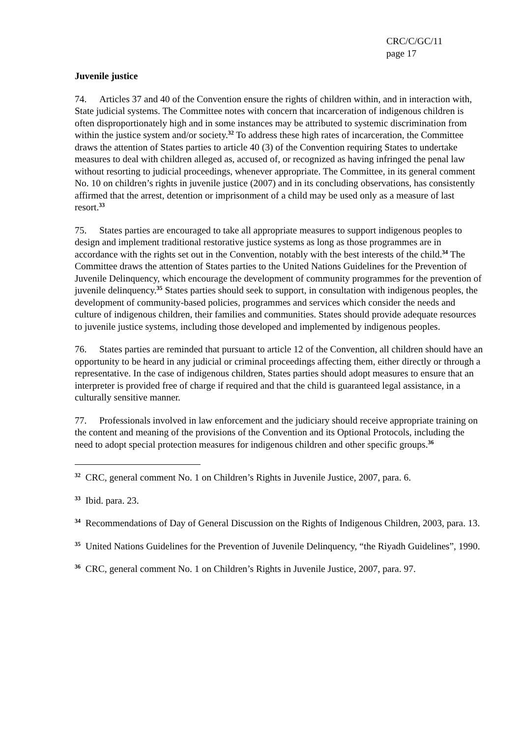CRC/C/GC/11
page 17
Juvenile justice
74. Articles 37 and 40 of the Convention ensure the rights of children within, and in interaction with, State judicial systems. The Committee notes with concern that incarceration of indigenous children is often disproportionately high and in some instances may be attributed to systemic discrimination from within the justice system and/or society.<sup>32</sup> To address these high rates of incarceration, the Committee draws the attention of States parties to article 40 (3) of the Convention requiring States to undertake measures to deal with children alleged as, accused of, or recognized as having infringed the penal law without resorting to judicial proceedings, whenever appropriate. The Committee, in its general comment No. 10 on children’s rights in juvenile justice (2007) and in its concluding observations, has consistently affirmed that the arrest, detention or imprisonment of a child may be used only as a measure of last resort.<sup>33</sup>
75. States parties are encouraged to take all appropriate measures to support indigenous peoples to design and implement traditional restorative justice systems as long as those programmes are in accordance with the rights set out in the Convention, notably with the best interests of the child.<sup>34</sup> The Committee draws the attention of States parties to the United Nations Guidelines for the Prevention of Juvenile Delinquency, which encourage the development of community programmes for the prevention of juvenile delinquency.<sup>35</sup> States parties should seek to support, in consultation with indigenous peoples, the development of community-based policies, programmes and services which consider the needs and culture of indigenous children, their families and communities. States should provide adequate resources to juvenile justice systems, including those developed and implemented by indigenous peoples.
76. States parties are reminded that pursuant to article 12 of the Convention, all children should have an opportunity to be heard in any judicial or criminal proceedings affecting them, either directly or through a representative. In the case of indigenous children, States parties should adopt measures to ensure that an interpreter is provided free of charge if required and that the child is guaranteed legal assistance, in a culturally sensitive manner.
77. Professionals involved in law enforcement and the judiciary should receive appropriate training on the content and meaning of the provisions of the Convention and its Optional Protocols, including the need to adopt special protection measures for indigenous children and other specific groups.<sup>36</sup>
<sup>32</sup> CRC, general comment No. 1 on Children’s Rights in Juvenile Justice, 2007, para. 6.
<sup>33</sup> Ibid. para. 23.
<sup>34</sup> Recommendations of Day of General Discussion on the Rights of Indigenous Children, 2003, para. 13.
<sup>35</sup> United Nations Guidelines for the Prevention of Juvenile Delinquency, “the Riyadh Guidelines”, 1990.
<sup>36</sup> CRC, general comment No. 1 on Children’s Rights in Juvenile Justice, 2007, para. 97.